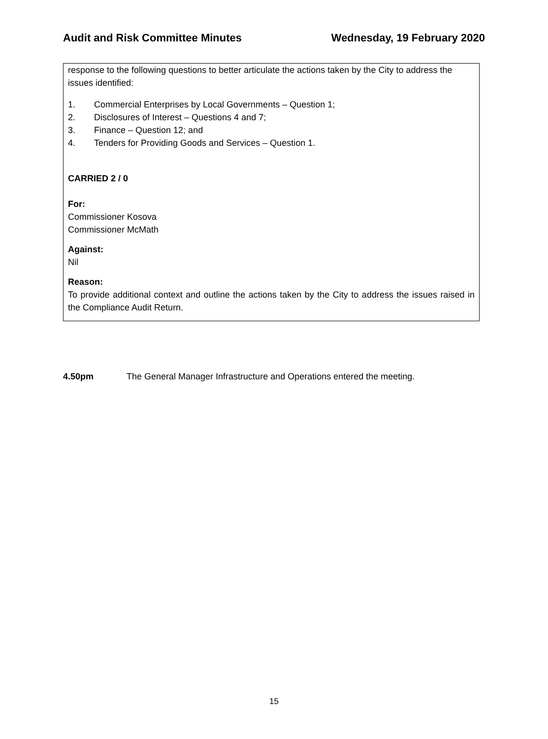Audit and Risk Committee Minutes Wednesday, 19 February 2020
response to the following questions to better articulate the actions taken by the City to address the issues identified:
1. Commercial Enterprises by Local Governments – Question 1;
2. Disclosures of Interest – Questions 4 and 7;
3. Finance – Question 12; and
4. Tenders for Providing Goods and Services – Question 1.
CARRIED 2 / 0
For:
Commissioner Kosova
Commissioner McMath
Against:
Nil
Reason:
To provide additional context and outline the actions taken by the City to address the issues raised in the Compliance Audit Return.
4.50pm The General Manager Infrastructure and Operations entered the meeting.
15